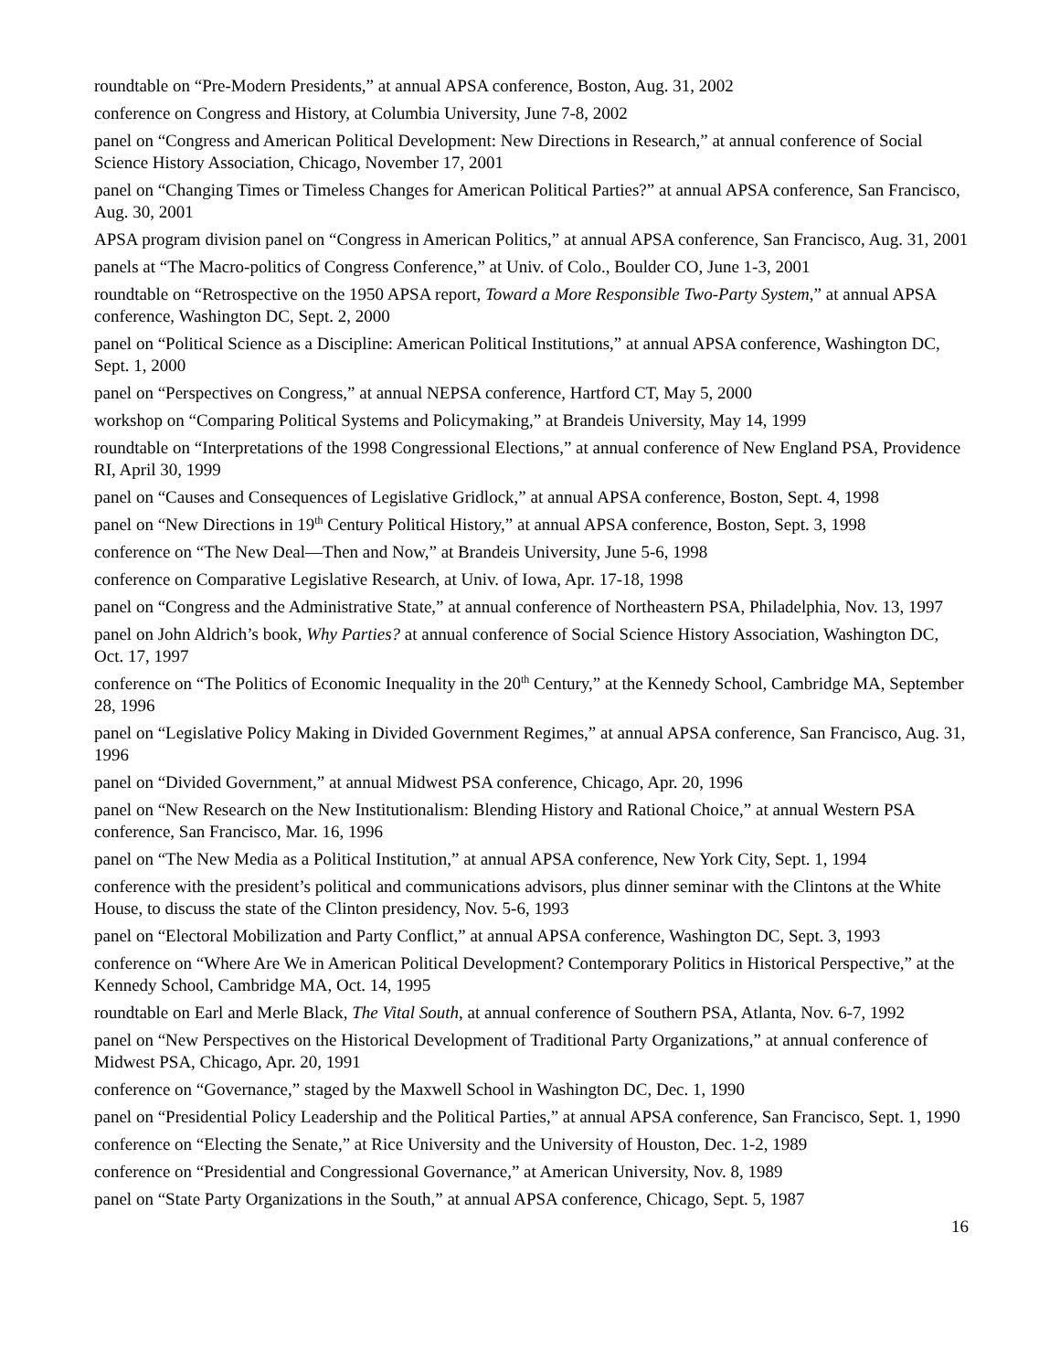roundtable on “Pre-Modern Presidents,” at annual APSA conference, Boston, Aug. 31, 2002
conference on Congress and History, at Columbia University, June 7-8, 2002
panel on “Congress and American Political Development: New Directions in Research,” at annual conference of Social Science History Association, Chicago, November 17, 2001
panel on “Changing Times or Timeless Changes for American Political Parties?” at annual APSA conference, San Francisco, Aug. 30, 2001
APSA program division panel on “Congress in American Politics,” at annual APSA conference, San Francisco, Aug. 31, 2001
panels at “The Macro-politics of Congress Conference,” at Univ. of Colo., Boulder CO, June 1-3, 2001
roundtable on “Retrospective on the 1950 APSA report, Toward a More Responsible Two-Party System,” at annual APSA conference, Washington DC, Sept. 2, 2000
panel on “Political Science as a Discipline: American Political Institutions,” at annual APSA conference, Washington DC, Sept. 1, 2000
panel on “Perspectives on Congress,” at annual NEPSA conference, Hartford CT, May 5, 2000
workshop on “Comparing Political Systems and Policymaking,” at Brandeis University, May 14, 1999
roundtable on “Interpretations of the 1998 Congressional Elections,” at annual conference of New England PSA, Providence RI, April 30, 1999
panel on “Causes and Consequences of Legislative Gridlock,” at annual APSA conference, Boston, Sept. 4, 1998
panel on “New Directions in 19<sup>th</sup> Century Political History,” at annual APSA conference, Boston, Sept. 3, 1998
conference on “The New Deal—Then and Now,” at Brandeis University, June 5-6, 1998
conference on Comparative Legislative Research, at Univ. of Iowa, Apr. 17-18, 1998
panel on “Congress and the Administrative State,” at annual conference of Northeastern PSA, Philadelphia, Nov. 13, 1997
panel on John Aldrich’s book, Why Parties? at annual conference of Social Science History Association, Washington DC, Oct. 17, 1997
conference on “The Politics of Economic Inequality in the 20<sup>th</sup> Century,” at the Kennedy School, Cambridge MA, September 28, 1996
panel on “Legislative Policy Making in Divided Government Regimes,” at annual APSA conference, San Francisco, Aug. 31, 1996
panel on “Divided Government,” at annual Midwest PSA conference, Chicago, Apr. 20, 1996
panel on “New Research on the New Institutionalism: Blending History and Rational Choice,” at annual Western PSA conference, San Francisco, Mar. 16, 1996
panel on “The New Media as a Political Institution,” at annual APSA conference, New York City, Sept. 1, 1994
conference with the president’s political and communications advisors, plus dinner seminar with the Clintons at the White House, to discuss the state of the Clinton presidency, Nov. 5-6, 1993
panel on “Electoral Mobilization and Party Conflict,” at annual APSA conference, Washington DC, Sept. 3, 1993
conference on “Where Are We in American Political Development? Contemporary Politics in Historical Perspective,” at the Kennedy School, Cambridge MA, Oct. 14, 1995
roundtable on Earl and Merle Black, The Vital South, at annual conference of Southern PSA, Atlanta, Nov. 6-7, 1992
panel on “New Perspectives on the Historical Development of Traditional Party Organizations,” at annual conference of Midwest PSA, Chicago, Apr. 20, 1991
conference on “Governance,” staged by the Maxwell School in Washington DC, Dec. 1, 1990
panel on “Presidential Policy Leadership and the Political Parties,” at annual APSA conference, San Francisco, Sept. 1, 1990
conference on “Electing the Senate,” at Rice University and the University of Houston, Dec. 1-2, 1989
conference on “Presidential and Congressional Governance,” at American University, Nov. 8, 1989
panel on “State Party Organizations in the South,” at annual APSA conference, Chicago, Sept. 5, 1987
16